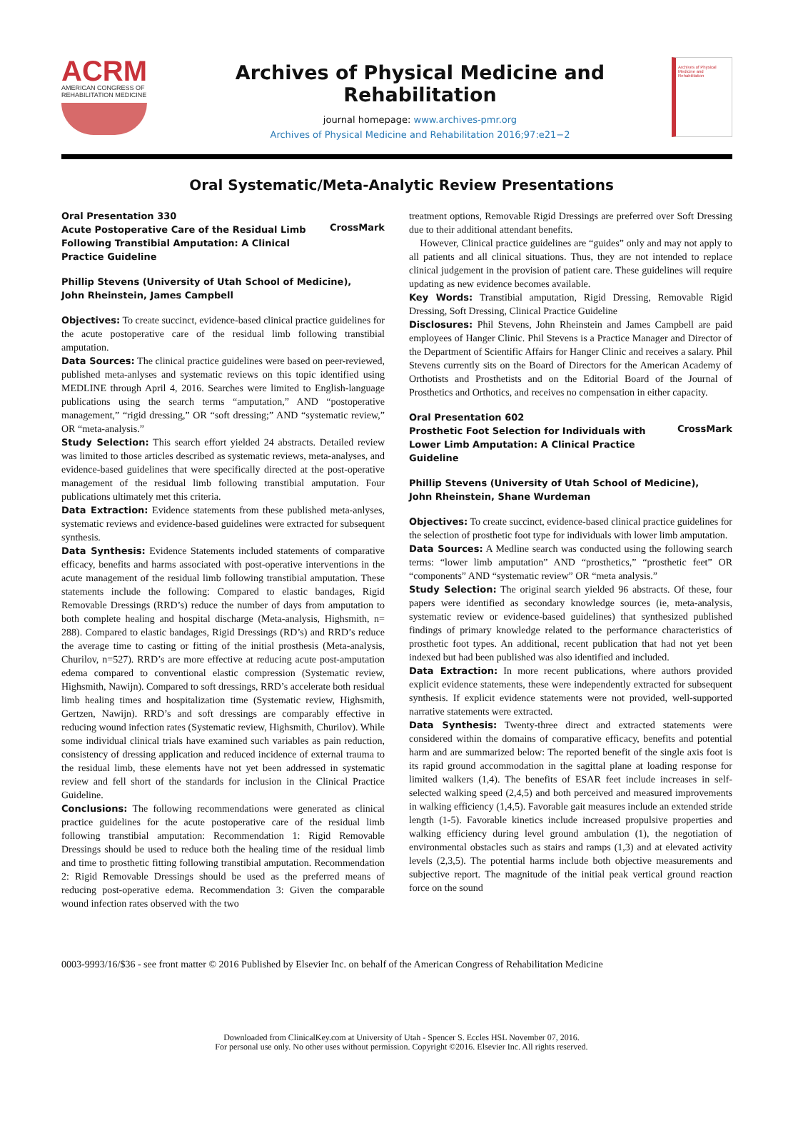ACRM
AMERICAN CONGRESS OF
REHABILITATION MEDICINE
Archives of Physical Medicine and Rehabilitation
journal homepage: www.archives-pmr.org
Archives of Physical Medicine and Rehabilitation 2016;97:e21−2
Archives of Physical Medicine and Rehabilitation
Oral Systematic/Meta-Analytic Review Presentations
CrossMark Oral Presentation 330
Acute Postoperative Care of the Residual Limb
Following Transtibial Amputation: A Clinical
Practice Guideline
Phillip Stevens (University of Utah School of Medicine),
John Rheinstein, James Campbell
Objectives: To create succinct, evidence-based clinical practice guidelines for the acute postoperative care of the residual limb following transtibial amputation.
Data Sources: The clinical practice guidelines were based on peer-reviewed, published meta-anlyses and systematic reviews on this topic identified using MEDLINE through April 4, 2016. Searches were limited to English-language publications using the search terms “amputation,” AND “postoperative management,” “rigid dressing,” OR “soft dressing;” AND “systematic review,” OR “meta-analysis.”
Study Selection: This search effort yielded 24 abstracts. Detailed review was limited to those articles described as systematic reviews, meta-analyses, and evidence-based guidelines that were specifically directed at the post-operative management of the residual limb following transtibial amputation. Four publications ultimately met this criteria.
Data Extraction: Evidence statements from these published meta-anlyses, systematic reviews and evidence-based guidelines were extracted for subsequent synthesis.
Data Synthesis: Evidence Statements included statements of comparative efficacy, benefits and harms associated with post-operative interventions in the acute management of the residual limb following transtibial amputation. These statements include the following: Compared to elastic bandages, Rigid Removable Dressings (RRD’s) reduce the number of days from amputation to both complete healing and hospital discharge (Meta-analysis, Highsmith, n= 288). Compared to elastic bandages, Rigid Dressings (RD’s) and RRD’s reduce the average time to casting or fitting of the initial prosthesis (Meta-analysis, Churilov, n=527). RRD’s are more effective at reducing acute post-amputation edema compared to conventional elastic compression (Systematic review, Highsmith, Nawijn). Compared to soft dressings, RRD’s accelerate both residual limb healing times and hospitalization time (Systematic review, Highsmith, Gertzen, Nawijn). RRD’s and soft dressings are comparably effective in reducing wound infection rates (Systematic review, Highsmith, Churilov). While some individual clinical trials have examined such variables as pain reduction, consistency of dressing application and reduced incidence of external trauma to the residual limb, these elements have not yet been addressed in systematic review and fell short of the standards for inclusion in the Clinical Practice Guideline.
Conclusions: The following recommendations were generated as clinical practice guidelines for the acute postoperative care of the residual limb following transtibial amputation: Recommendation 1: Rigid Removable Dressings should be used to reduce both the healing time of the residual limb and time to prosthetic fitting following transtibial amputation. Recommendation 2: Rigid Removable Dressings should be used as the preferred means of reducing post-operative edema. Recommendation 3: Given the comparable wound infection rates observed with the two
treatment options, Removable Rigid Dressings are preferred over Soft Dressing due to their additional attendant benefits.
However, Clinical practice guidelines are “guides” only and may not apply to all patients and all clinical situations. Thus, they are not intended to replace clinical judgement in the provision of patient care. These guidelines will require updating as new evidence becomes available.
Key Words: Transtibial amputation, Rigid Dressing, Removable Rigid Dressing, Soft Dressing, Clinical Practice Guideline
Disclosures: Phil Stevens, John Rheinstein and James Campbell are paid employees of Hanger Clinic. Phil Stevens is a Practice Manager and Director of the Department of Scientific Affairs for Hanger Clinic and receives a salary. Phil Stevens currently sits on the Board of Directors for the American Academy of Orthotists and Prosthetists and on the Editorial Board of the Journal of Prosthetics and Orthotics, and receives no compensation in either capacity.
CrossMark Oral Presentation 602
Prosthetic Foot Selection for Individuals with
Lower Limb Amputation: A Clinical Practice
Guideline
Phillip Stevens (University of Utah School of Medicine),
John Rheinstein, Shane Wurdeman
Objectives: To create succinct, evidence-based clinical practice guidelines for the selection of prosthetic foot type for individuals with lower limb amputation.
Data Sources: A Medline search was conducted using the following search terms: “lower limb amputation” AND “prosthetics,” “prosthetic feet” OR “components” AND “systematic review” OR “meta analysis.”
Study Selection: The original search yielded 96 abstracts. Of these, four papers were identified as secondary knowledge sources (ie, meta-analysis, systematic review or evidence-based guidelines) that synthesized published findings of primary knowledge related to the performance characteristics of prosthetic foot types. An additional, recent publication that had not yet been indexed but had been published was also identified and included.
Data Extraction: In more recent publications, where authors provided explicit evidence statements, these were independently extracted for subsequent synthesis. If explicit evidence statements were not provided, well-supported narrative statements were extracted.
Data Synthesis: Twenty-three direct and extracted statements were considered within the domains of comparative efficacy, benefits and potential harm and are summarized below: The reported benefit of the single axis foot is its rapid ground accommodation in the sagittal plane at loading response for limited walkers (1,4). The benefits of ESAR feet include increases in self-selected walking speed (2,4,5) and both perceived and measured improvements in walking efficiency (1,4,5). Favorable gait measures include an extended stride length (1-5). Favorable kinetics include increased propulsive properties and walking efficiency during level ground ambulation (1), the negotiation of environmental obstacles such as stairs and ramps (1,3) and at elevated activity levels (2,3,5). The potential harms include both objective measurements and subjective report. The magnitude of the initial peak vertical ground reaction force on the sound
0003-9993/16/$36 - see front matter © 2016 Published by Elsevier Inc. on behalf of the American Congress of Rehabilitation Medicine
Downloaded from ClinicalKey.com at University of Utah - Spencer S. Eccles HSL November 07, 2016.
For personal use only. No other uses without permission. Copyright ©2016. Elsevier Inc. All rights reserved.